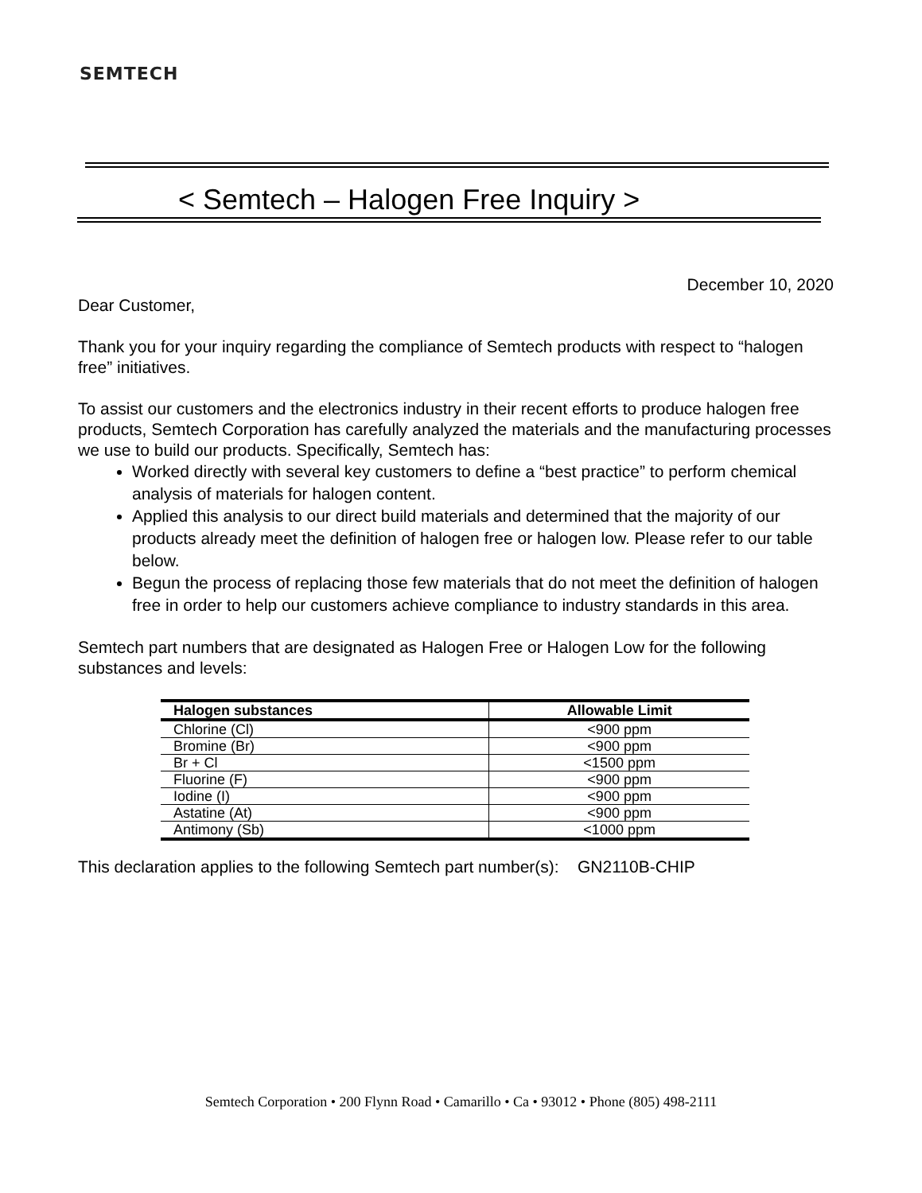SEMTECH
< Semtech – Halogen Free Inquiry >
December 10, 2020
Dear Customer,
Thank you for your inquiry regarding the compliance of Semtech products with respect to “halogen free” initiatives.
To assist our customers and the electronics industry in their recent efforts to produce halogen free products, Semtech Corporation has carefully analyzed the materials and the manufacturing processes we use to build our products. Specifically, Semtech has:
Worked directly with several key customers to define a “best practice” to perform chemical analysis of materials for halogen content.
Applied this analysis to our direct build materials and determined that the majority of our products already meet the definition of halogen free or halogen low. Please refer to our table below.
Begun the process of replacing those few materials that do not meet the definition of halogen free in order to help our customers achieve compliance to industry standards in this area.
Semtech part numbers that are designated as Halogen Free or Halogen Low for the following substances and levels:
| Halogen substances | Allowable Limit |
| --- | --- |
| Chlorine (Cl) | <900 ppm |
| Bromine (Br) | <900 ppm |
| Br + Cl | <1500 ppm |
| Fluorine (F) | <900 ppm |
| Iodine (I) | <900 ppm |
| Astatine (At) | <900 ppm |
| Antimony (Sb) | <1000 ppm |
This declaration applies to the following Semtech part number(s): GN2110B-CHIP
Semtech Corporation • 200 Flynn Road • Camarillo • Ca • 93012 • Phone (805) 498-2111